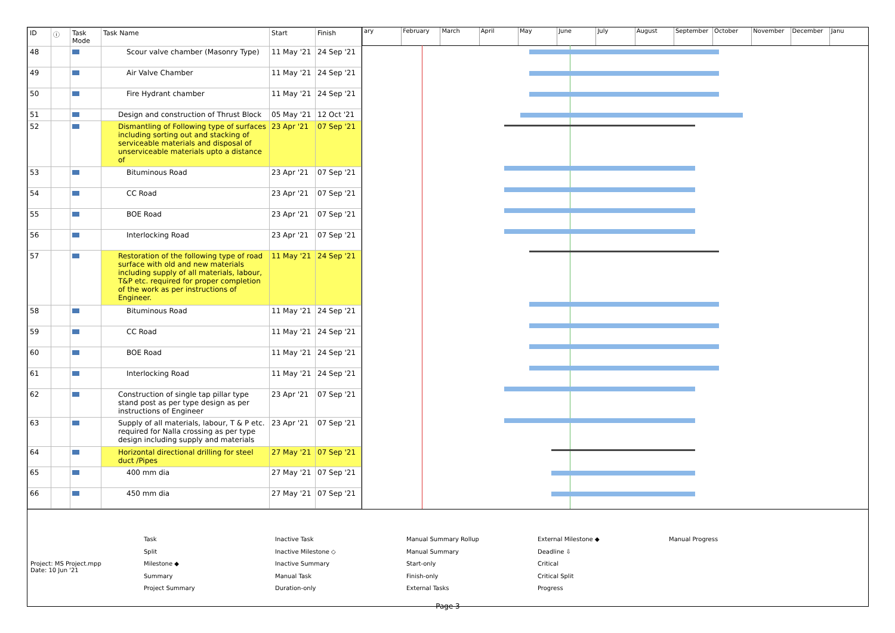| ID | ⓘ | Task Mode | Task Name | Start | Finish |
| --- | --- | --- | --- | --- | --- |
| 48 | | | Scour valve chamber (Masonry Type) | 11 May '21 | 24 Sep '21 |
| 49 | | | Air Valve Chamber | 11 May '21 | 24 Sep '21 |
| 50 | | | Fire Hydrant chamber | 11 May '21 | 24 Sep '21 |
| 51 | | | Design and construction of Thrust Block | 05 May '21 | 12 Oct '21 |
| 52 | | | Dismantling of Following type of surfaces including sorting out and stacking of serviceable materials and disposal of unserviceable materials upto a distance of | 23 Apr '21 | 07 Sep '21 |
| 53 | | | Bituminous Road | 23 Apr '21 | 07 Sep '21 |
| 54 | | | CC Road | 23 Apr '21 | 07 Sep '21 |
| 55 | | | BOE Road | 23 Apr '21 | 07 Sep '21 |
| 56 | | | Interlocking Road | 23 Apr '21 | 07 Sep '21 |
| 57 | | | Restoration of the following type of road surface with old and new materials including supply of all materials, labour, T&P etc. required for proper completion of the work as per instructions of Engineer. | 11 May '21 | 24 Sep '21 |
| 58 | | | Bituminous Road | 11 May '21 | 24 Sep '21 |
| 59 | | | CC Road | 11 May '21 | 24 Sep '21 |
| 60 | | | BOE Road | 11 May '21 | 24 Sep '21 |
| 61 | | | Interlocking Road | 11 May '21 | 24 Sep '21 |
| 62 | | | Construction of single tap pillar type stand post as per type design as per instructions of Engineer | 23 Apr '21 | 07 Sep '21 |
| 63 | | | Supply of all materials, labour, T & P etc. required for Nalla crossing as per type design including supply and materials | 23 Apr '21 | 07 Sep '21 |
| 64 | | | Horizontal directional drilling for steel duct /Pipes | 27 May '21 | 07 Sep '21 |
| 65 | | | 400 mm dia | 27 May '21 | 07 Sep '21 |
| 66 | | | 450 mm dia | 27 May '21 | 07 Sep '21 |
ary February March April May June July August September October November December Janu
Project: MS Project.mpp
Date: 10 Jun '21
Task
Split
Milestone ◆
Summary
Project Summary
Inactive Task
Inactive Milestone ◇
Inactive Summary
Manual Task
Duration-only
Manual Summary Rollup
Manual Summary
Start-only
Finish-only
External Tasks
External Milestone ◆
Deadline ⇩
Critical
Critical Split
Progress
Manual Progress
Page 3